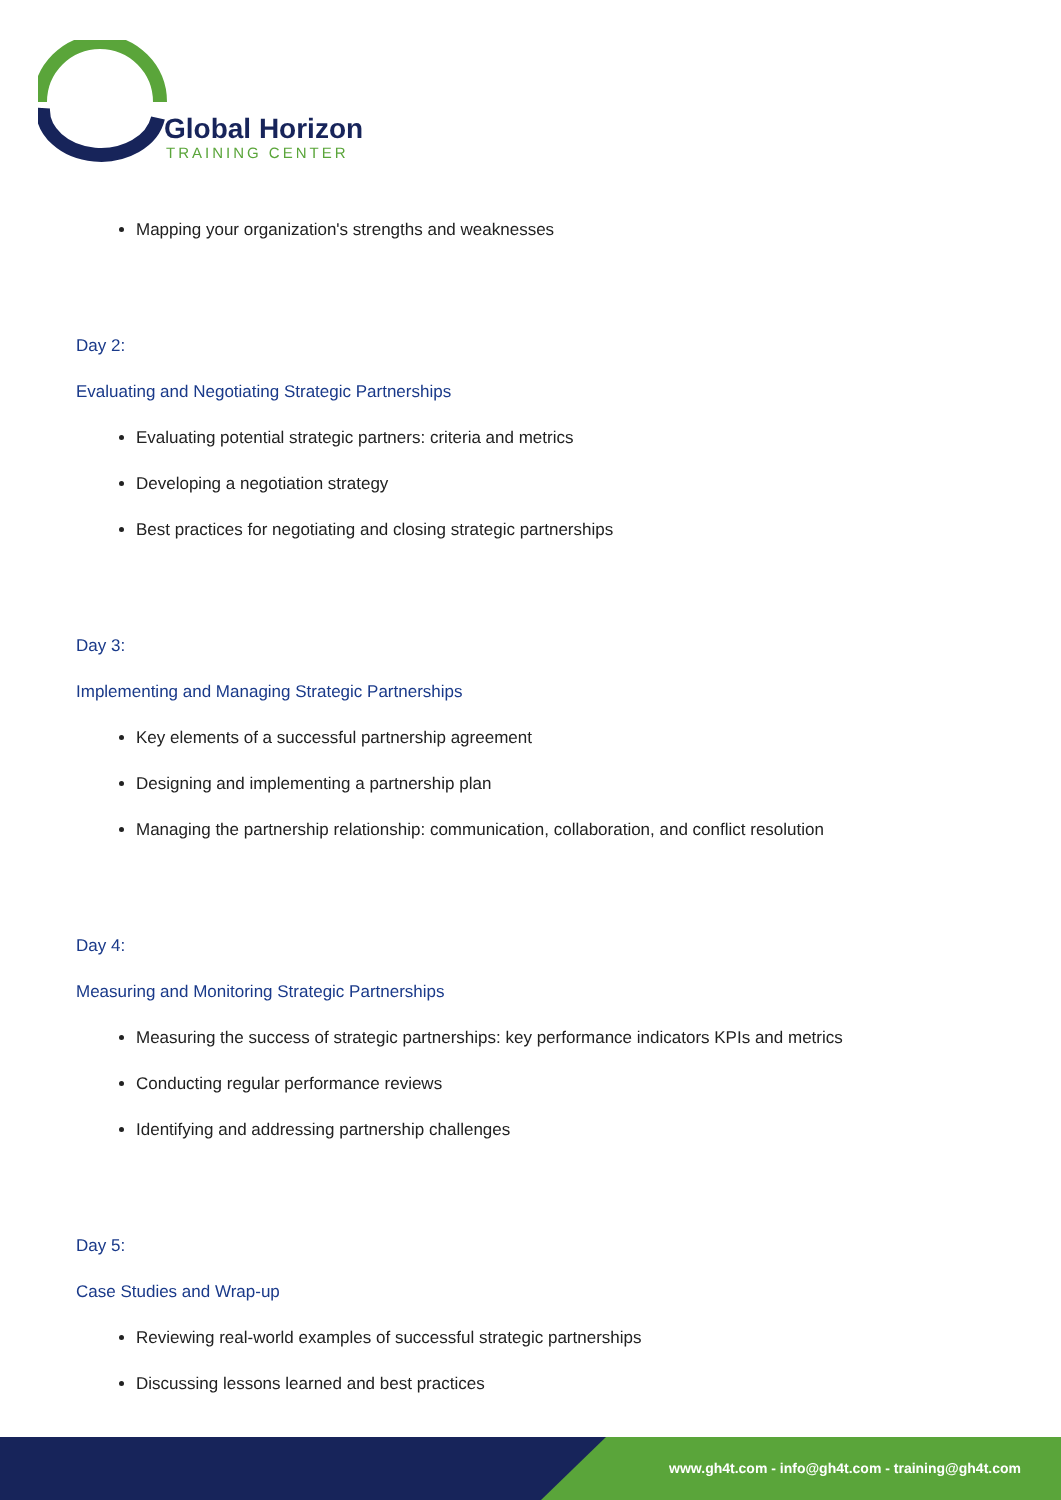Global Horizon
TRAINING CENTER
Mapping your organization's strengths and weaknesses
Day 2:
Evaluating and Negotiating Strategic Partnerships
Evaluating potential strategic partners: criteria and metrics
Developing a negotiation strategy
Best practices for negotiating and closing strategic partnerships
Day 3:
Implementing and Managing Strategic Partnerships
Key elements of a successful partnership agreement
Designing and implementing a partnership plan
Managing the partnership relationship: communication, collaboration, and conflict resolution
Day 4:
Measuring and Monitoring Strategic Partnerships
Measuring the success of strategic partnerships: key performance indicators KPIs and metrics
Conducting regular performance reviews
Identifying and addressing partnership challenges
Day 5:
Case Studies and Wrap-up
Reviewing real-world examples of successful strategic partnerships
Discussing lessons learned and best practices
www.gh4t.com - info@gh4t.com - training@gh4t.com